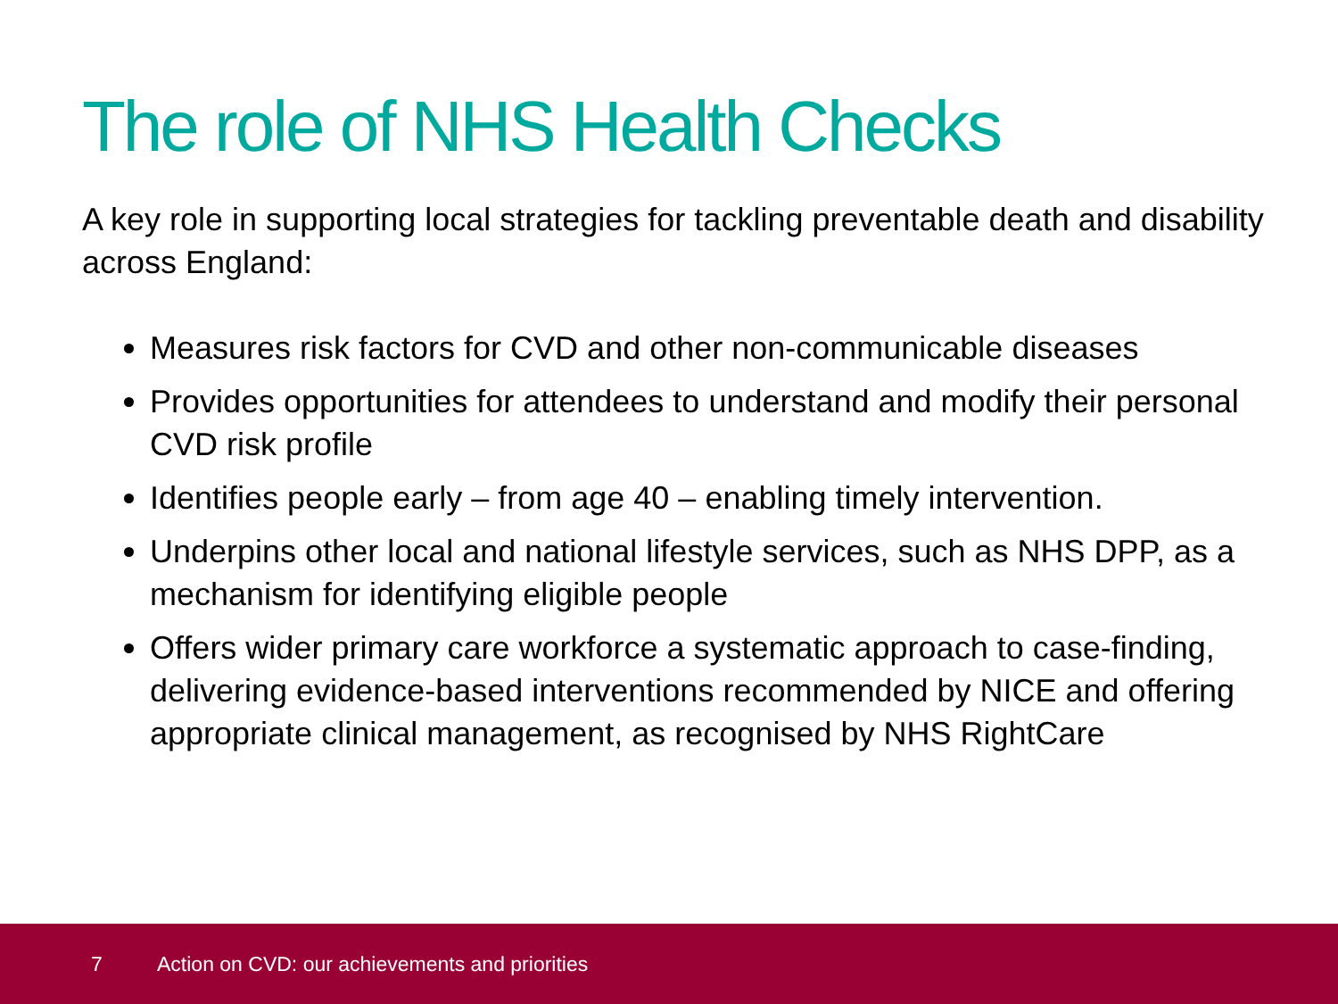The role of NHS Health Checks
A key role in supporting local strategies for tackling preventable death and disability across England:
Measures risk factors for CVD and other non-communicable diseases
Provides opportunities for attendees to understand and modify their personal CVD risk profile
Identifies people early – from age 40 – enabling timely intervention.
Underpins other local and national lifestyle services, such as NHS DPP, as a mechanism for identifying eligible people
Offers wider primary care workforce a systematic approach to case-finding, delivering evidence-based interventions recommended by NICE and offering appropriate clinical management, as recognised by NHS RightCare
7 Action on CVD: our achievements and priorities